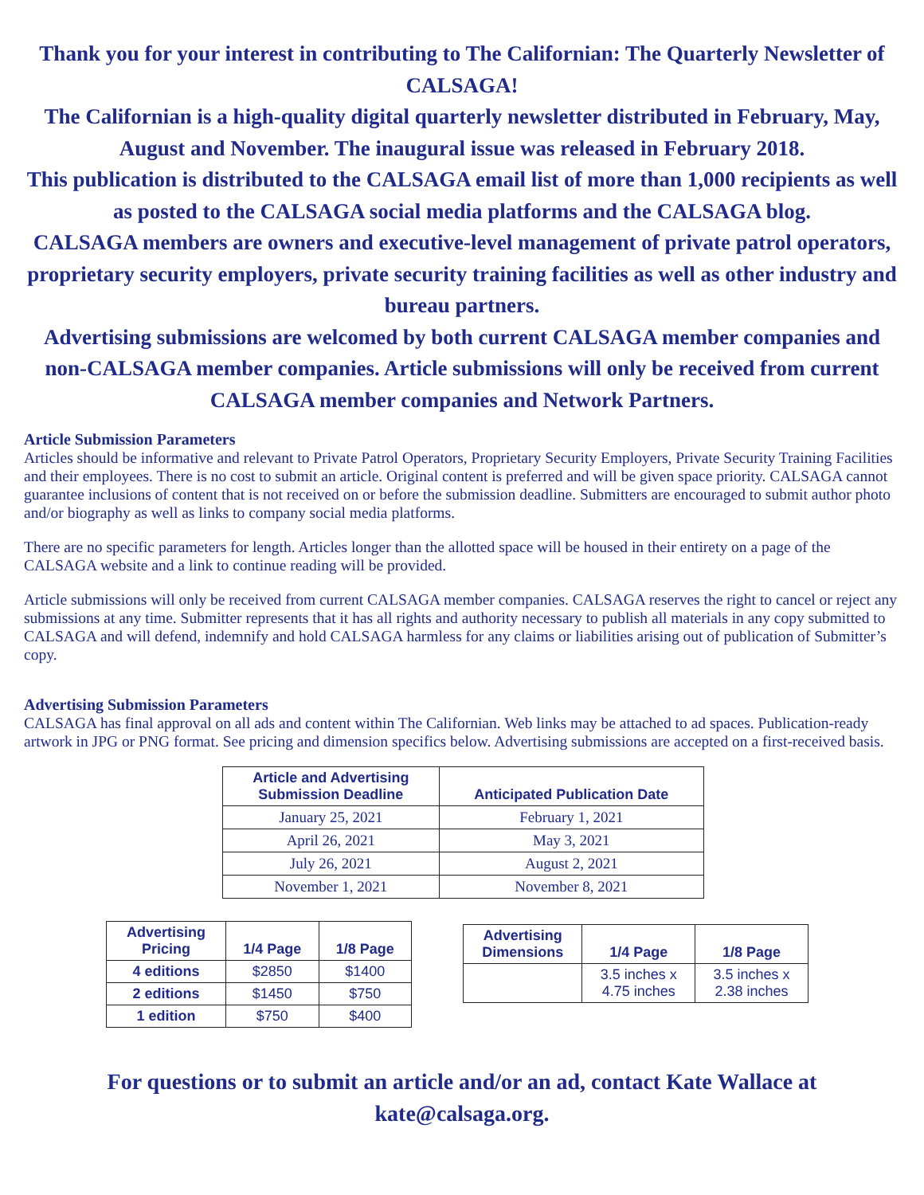Thank you for your interest in contributing to The Californian: The Quarterly Newsletter of CALSAGA!
The Californian is a high-quality digital quarterly newsletter distributed in February, May, August and November. The inaugural issue was released in February 2018.
This publication is distributed to the CALSAGA email list of more than 1,000 recipients as well as posted to the CALSAGA social media platforms and the CALSAGA blog.
CALSAGA members are owners and executive-level management of private patrol operators, proprietary security employers, private security training facilities as well as other industry and bureau partners.
Advertising submissions are welcomed by both current CALSAGA member companies and non-CALSAGA member companies. Article submissions will only be received from current CALSAGA member companies and Network Partners.
Article Submission Parameters
Articles should be informative and relevant to Private Patrol Operators, Proprietary Security Employers, Private Security Training Facilities and their employees. There is no cost to submit an article. Original content is preferred and will be given space priority. CALSAGA cannot guarantee inclusions of content that is not received on or before the submission deadline. Submitters are encouraged to submit author photo and/or biography as well as links to company social media platforms.
There are no specific parameters for length. Articles longer than the allotted space will be housed in their entirety on a page of the CALSAGA website and a link to continue reading will be provided.
Article submissions will only be received from current CALSAGA member companies. CALSAGA reserves the right to cancel or reject any submissions at any time. Submitter represents that it has all rights and authority necessary to publish all materials in any copy submitted to CALSAGA and will defend, indemnify and hold CALSAGA harmless for any claims or liabilities arising out of publication of Submitter’s copy.
Advertising Submission Parameters
CALSAGA has final approval on all ads and content within The Californian. Web links may be attached to ad spaces. Publication-ready artwork in JPG or PNG format. See pricing and dimension specifics below. Advertising submissions are accepted on a first-received basis.
| Article and Advertising Submission Deadline | Anticipated Publication Date |
| --- | --- |
| January 25, 2021 | February 1, 2021 |
| April 26, 2021 | May 3, 2021 |
| July 26, 2021 | August 2, 2021 |
| November 1, 2021 | November 8, 2021 |
| Advertising Pricing | 1/4 Page | 1/8 Page |
| --- | --- | --- |
| 4 editions | $2850 | $1400 |
| 2 editions | $1450 | $750 |
| 1 edition | $750 | $400 |
| Advertising Dimensions | 1/4 Page | 1/8 Page |
| --- | --- | --- |
| | 3.5 inches x 4.75 inches | 3.5 inches x 2.38 inches |
For questions or to submit an article and/or an ad, contact Kate Wallace at
kate@calsaga.org.